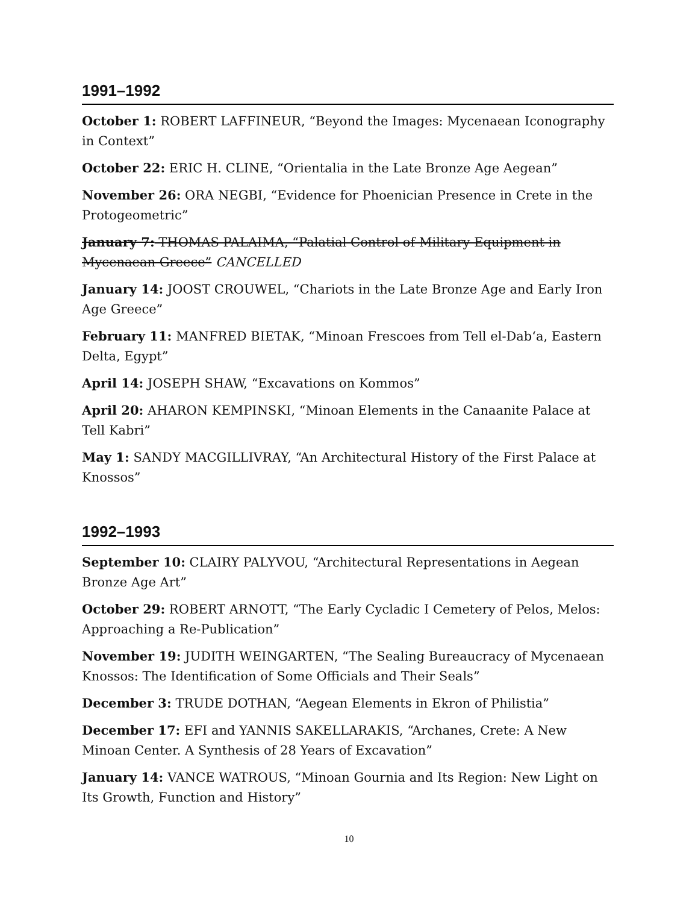1991–1992
October 1: ROBERT LAFFINEUR, “Beyond the Images: Mycenaean Iconography in Context”
October 22: ERIC H. CLINE, “Orientalia in the Late Bronze Age Aegean”
November 26: ORA NEGBI, “Evidence for Phoenician Presence in Crete in the Protogeometric”
January 7: THOMAS PALAIMA, “Palatial Control of Military Equipment in Mycenaean Greece” CANCELLED
January 14: JOOST CROUWEL, “Chariots in the Late Bronze Age and Early Iron Age Greece”
February 11: MANFRED BIETAK, “Minoan Frescoes from Tell el-Dab‘a, Eastern Delta, Egypt”
April 14: JOSEPH SHAW, “Excavations on Kommos”
April 20: AHARON KEMPINSKI, “Minoan Elements in the Canaanite Palace at Tell Kabri”
May 1: SANDY MACGILLIVRAY, “An Architectural History of the First Palace at Knossos”
1992–1993
September 10: CLAIRY PALYVOU, “Architectural Representations in Aegean Bronze Age Art”
October 29: ROBERT ARNOTT, “The Early Cycladic I Cemetery of Pelos, Melos: Approaching a Re-Publication”
November 19: JUDITH WEINGARTEN, “The Sealing Bureaucracy of Mycenaean Knossos: The Identification of Some Officials and Their Seals”
December 3: TRUDE DOTHAN, “Aegean Elements in Ekron of Philistia”
December 17: EFI and YANNIS SAKELLARAKIS, “Archanes, Crete: A New Minoan Center. A Synthesis of 28 Years of Excavation”
January 14: VANCE WATROUS, “Minoan Gournia and Its Region: New Light on Its Growth, Function and History”
10